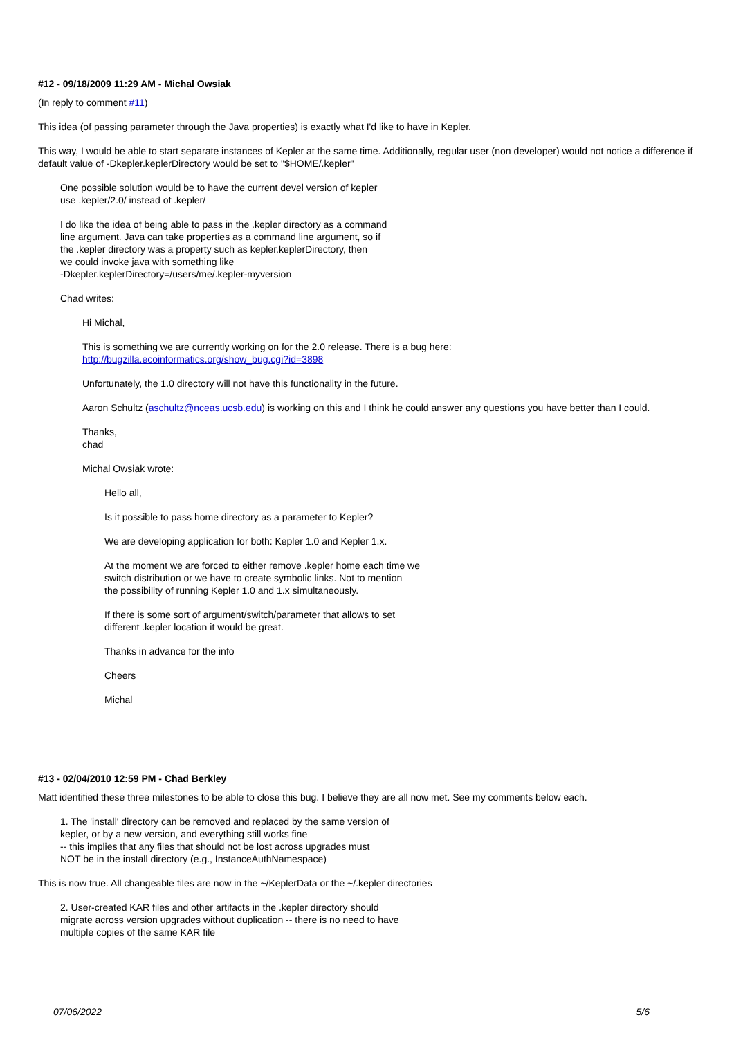#12 - 09/18/2009 11:29 AM - Michal Owsiak
(In reply to comment #11)
This idea (of passing parameter through the Java properties) is exactly what I'd like to have in Kepler.
This way, I would be able to start separate instances of Kepler at the same time. Additionally, regular user (non developer) would not notice a difference if default value of -Dkepler.keplerDirectory would be set to "$HOME/.kepler"
One possible solution would be to have the current devel version of kepler
use .kepler/2.0/ instead of .kepler/
I do like the idea of being able to pass in the .kepler directory as a command
line argument. Java can take properties as a command line argument, so if
the .kepler directory was a property such as kepler.keplerDirectory, then
we could invoke java with something like
-Dkepler.keplerDirectory=/users/me/.kepler-myversion
Chad writes:
Hi Michal,
This is something we are currently working on for the 2.0 release. There is a bug here:
http://bugzilla.ecoinformatics.org/show_bug.cgi?id=3898
Unfortunately, the 1.0 directory will not have this functionality in the future.
Aaron Schultz (aschultz@nceas.ucsb.edu) is working on this and I think he could answer any questions you have better than I could.
Thanks,
chad
Michal Owsiak wrote:
Hello all,
Is it possible to pass home directory as a parameter to Kepler?
We are developing application for both: Kepler 1.0 and Kepler 1.x.
At the moment we are forced to either remove .kepler home each time we
switch distribution or we have to create symbolic links. Not to mention
the possibility of running Kepler 1.0 and 1.x simultaneously.
If there is some sort of argument/switch/parameter that allows to set
different .kepler location it would be great.
Thanks in advance for the info
Cheers
Michal
#13 - 02/04/2010 12:59 PM - Chad Berkley
Matt identified these three milestones to be able to close this bug. I believe they are all now met. See my comments below each.
1. The 'install' directory can be removed and replaced by the same version of
kepler, or by a new version, and everything still works fine
-- this implies that any files that should not be lost across upgrades must
NOT be in the install directory (e.g., InstanceAuthNamespace)
This is now true. All changeable files are now in the ~/KeplerData or the ~/.kepler directories
2. User-created KAR files and other artifacts in the .kepler directory should
migrate across version upgrades without duplication -- there is no need to have
multiple copies of the same KAR file
07/06/2022 5/6